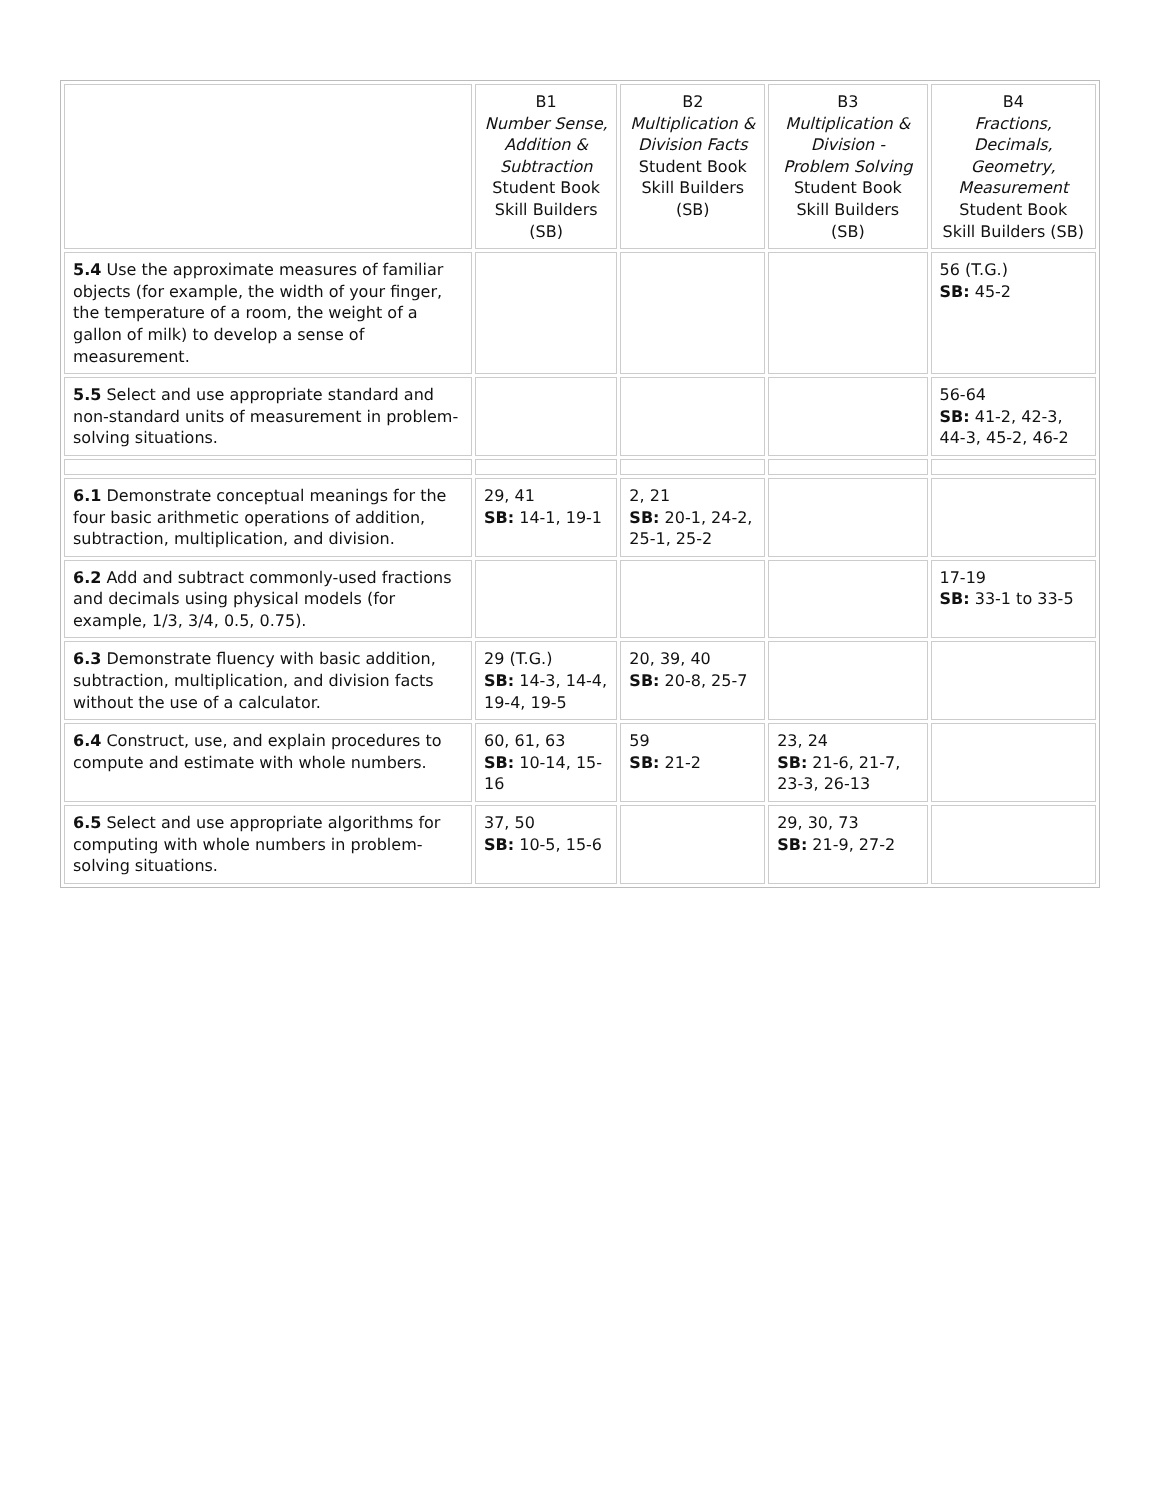| | B1 Number Sense, Addition & Subtraction Student Book Skill Builders (SB) | B2 Multiplication & Division Facts Student Book Skill Builders (SB) | B3 Multiplication & Division - Problem Solving Student Book Skill Builders (SB) | B4 Fractions, Decimals, Geometry, Measurement Student Book Skill Builders (SB) |
| --- | --- | --- | --- | --- |
| 5.4 Use the approximate measures of familiar objects (for example, the width of your finger, the temperature of a room, the weight of a gallon of milk) to develop a sense of measurement. | | | | 56 (T.G.) SB: 45-2 |
| 5.5 Select and use appropriate standard and non-standard units of measurement in problem-solving situations. | | | | 56-64 SB: 41-2, 42-3, 44-3, 45-2, 46-2 |
| 6.1 Demonstrate conceptual meanings for the four basic arithmetic operations of addition, subtraction, multiplication, and division. | 29, 41 SB: 14-1, 19-1 | 2, 21 SB: 20-1, 24-2, 25-1, 25-2 | | |
| 6.2 Add and subtract commonly-used fractions and decimals using physical models (for example, 1/3, 3/4, 0.5, 0.75). | | | | 17-19 SB: 33-1 to 33-5 |
| 6.3 Demonstrate fluency with basic addition, subtraction, multiplication, and division facts without the use of a calculator. | 29 (T.G.) SB: 14-3, 14-4, 19-4, 19-5 | 20, 39, 40 SB: 20-8, 25-7 | | |
| 6.4 Construct, use, and explain procedures to compute and estimate with whole numbers. | 60, 61, 63 SB: 10-14, 15-16 | 59 SB: 21-2 | 23, 24 SB: 21-6, 21-7, 23-3, 26-13 | |
| 6.5 Select and use appropriate algorithms for computing with whole numbers in problem-solving situations. | 37, 50 SB: 10-5, 15-6 | | 29, 30, 73 SB: 21-9, 27-2 | |